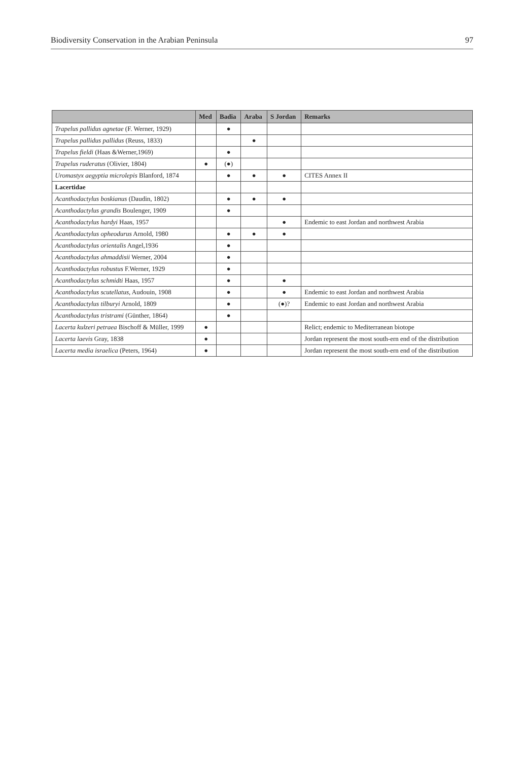Biodiversity Conservation in the Arabian Peninsula 97
| | Med | Badia | Araba | S Jordan | Remarks |
| --- | --- | --- | --- | --- | --- |
| Trapelus pallidus agnetae (F. Werner, 1929) | | ● | | | |
| Trapelus pallidus pallidus (Reuss, 1833) | | | ● | | |
| Trapelus fieldi (Haas &Werner,1969) | | ● | | | |
| Trapelus ruderatus (Olivier, 1804) | ● | (●) | | | |
| Uromastyx aegyptia microlepis Blanford, 1874 | | ● | ● | ● | CITES Annex II |
| Lacertidae | | | | | |
| Acanthodactylus boskianus (Daudin, 1802) | | ● | ● | ● | |
| Acanthodactylus grandis Boulenger, 1909 | | ● | | | |
| Acanthodactylus hardyi Haas, 1957 | | | | ● | Endemic to east Jordan and northwest Arabia |
| Acanthodactylus opheodurus Arnold, 1980 | | ● | ● | ● | |
| Acanthodactylus orientalis Angel,1936 | | ● | | | |
| Acanthodactylus ahmaddisii Werner, 2004 | | ● | | | |
| Acanthodactylus robustus F.Werner, 1929 | | ● | | | |
| Acanthodactylus schmidti Haas, 1957 | | ● | | ● | |
| Acanthodactylus scutellatus , Audouin, 1908 | | ● | | ● | Endemic to east Jordan and northwest Arabia |
| Acanthodactylus tilburyi Arnold, 1809 | | ● | | (●)? | Endemic to east Jordan and northwest Arabia |
| Acanthodactylus tristrami (Günther, 1864) | | ● | | | |
| Lacerta kulzeri petraea Bischoff & Müller, 1999 | ● | | | | Relict; endemic to Mediterranean biotope |
| Lacerta laevis Gray, 1838 | ● | | | | Jordan represent the most south-ern end of the distribution |
| Lacerta media israelica (Peters, 1964) | ● | | | | Jordan represent the most south-ern end of the distribution |